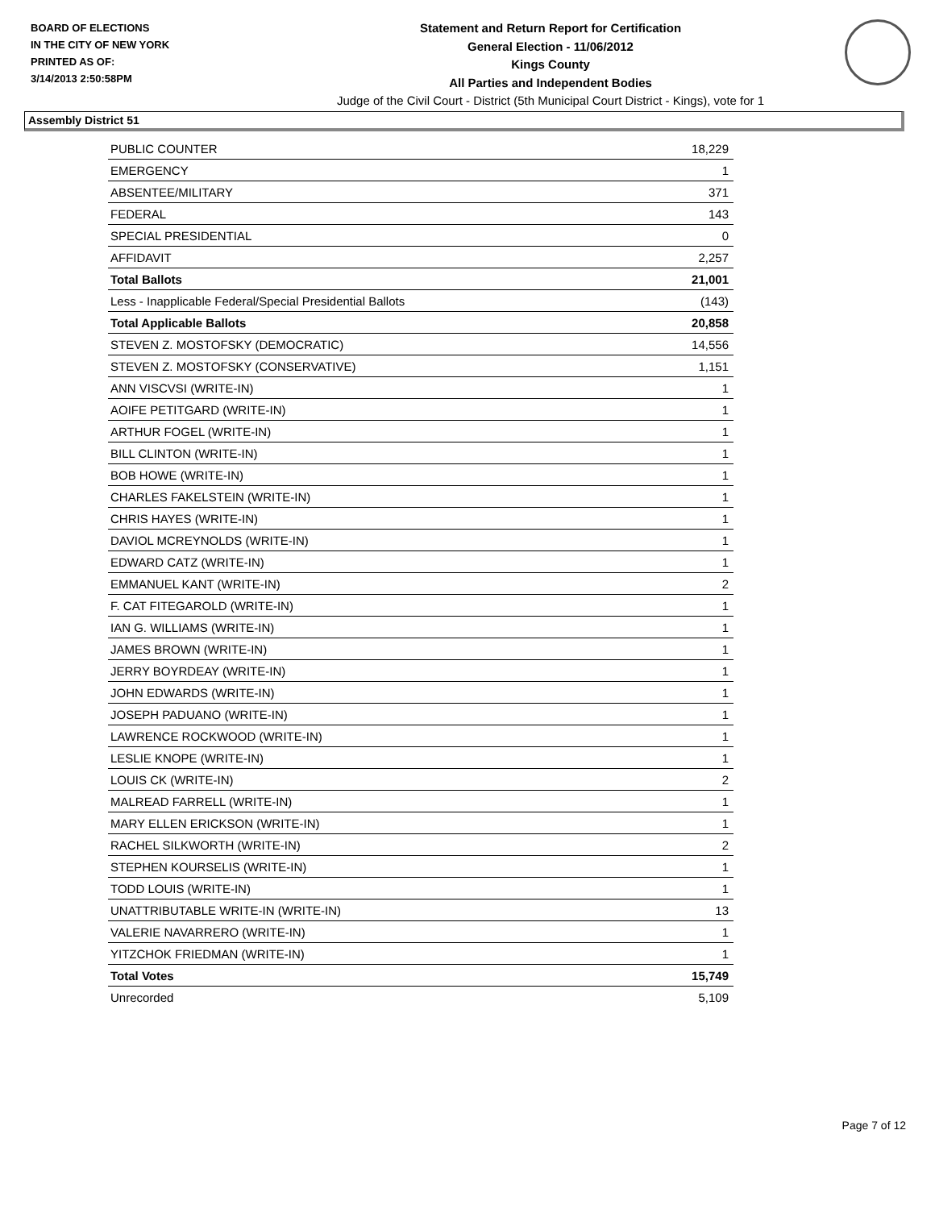BOARD OF ELECTIONS
IN THE CITY OF NEW YORK
PRINTED AS OF:
3/14/2013 2:50:58PM
Statement and Return Report for Certification
General Election - 11/06/2012
Kings County
All Parties and Independent Bodies
Judge of the Civil Court - District (5th Municipal Court District - Kings), vote for 1
Assembly District 51
| PUBLIC COUNTER | 18,229 |
| EMERGENCY | 1 |
| ABSENTEE/MILITARY | 371 |
| FEDERAL | 143 |
| SPECIAL PRESIDENTIAL | 0 |
| AFFIDAVIT | 2,257 |
| Total Ballots | 21,001 |
| Less - Inapplicable Federal/Special Presidential Ballots | (143) |
| Total Applicable Ballots | 20,858 |
| STEVEN Z. MOSTOFSKY (DEMOCRATIC) | 14,556 |
| STEVEN Z. MOSTOFSKY (CONSERVATIVE) | 1,151 |
| ANN VISCVSI (WRITE-IN) | 1 |
| AOIFE PETITGARD (WRITE-IN) | 1 |
| ARTHUR FOGEL (WRITE-IN) | 1 |
| BILL CLINTON (WRITE-IN) | 1 |
| BOB HOWE (WRITE-IN) | 1 |
| CHARLES FAKELSTEIN (WRITE-IN) | 1 |
| CHRIS HAYES (WRITE-IN) | 1 |
| DAVIOL MCREYNOLDS (WRITE-IN) | 1 |
| EDWARD CATZ (WRITE-IN) | 1 |
| EMMANUEL KANT (WRITE-IN) | 2 |
| F. CAT FITEGAROLD (WRITE-IN) | 1 |
| IAN G. WILLIAMS (WRITE-IN) | 1 |
| JAMES BROWN (WRITE-IN) | 1 |
| JERRY BOYRDEAY (WRITE-IN) | 1 |
| JOHN EDWARDS (WRITE-IN) | 1 |
| JOSEPH PADUANO (WRITE-IN) | 1 |
| LAWRENCE ROCKWOOD (WRITE-IN) | 1 |
| LESLIE KNOPE (WRITE-IN) | 1 |
| LOUIS CK (WRITE-IN) | 2 |
| MALREAD FARRELL (WRITE-IN) | 1 |
| MARY ELLEN ERICKSON (WRITE-IN) | 1 |
| RACHEL SILKWORTH (WRITE-IN) | 2 |
| STEPHEN KOURSELIS (WRITE-IN) | 1 |
| TODD LOUIS (WRITE-IN) | 1 |
| UNATTRIBUTABLE WRITE-IN (WRITE-IN) | 13 |
| VALERIE NAVARRERO (WRITE-IN) | 1 |
| YITZCHOK FRIEDMAN (WRITE-IN) | 1 |
| Total Votes | 15,749 |
| Unrecorded | 5,109 |
Page 7 of 12